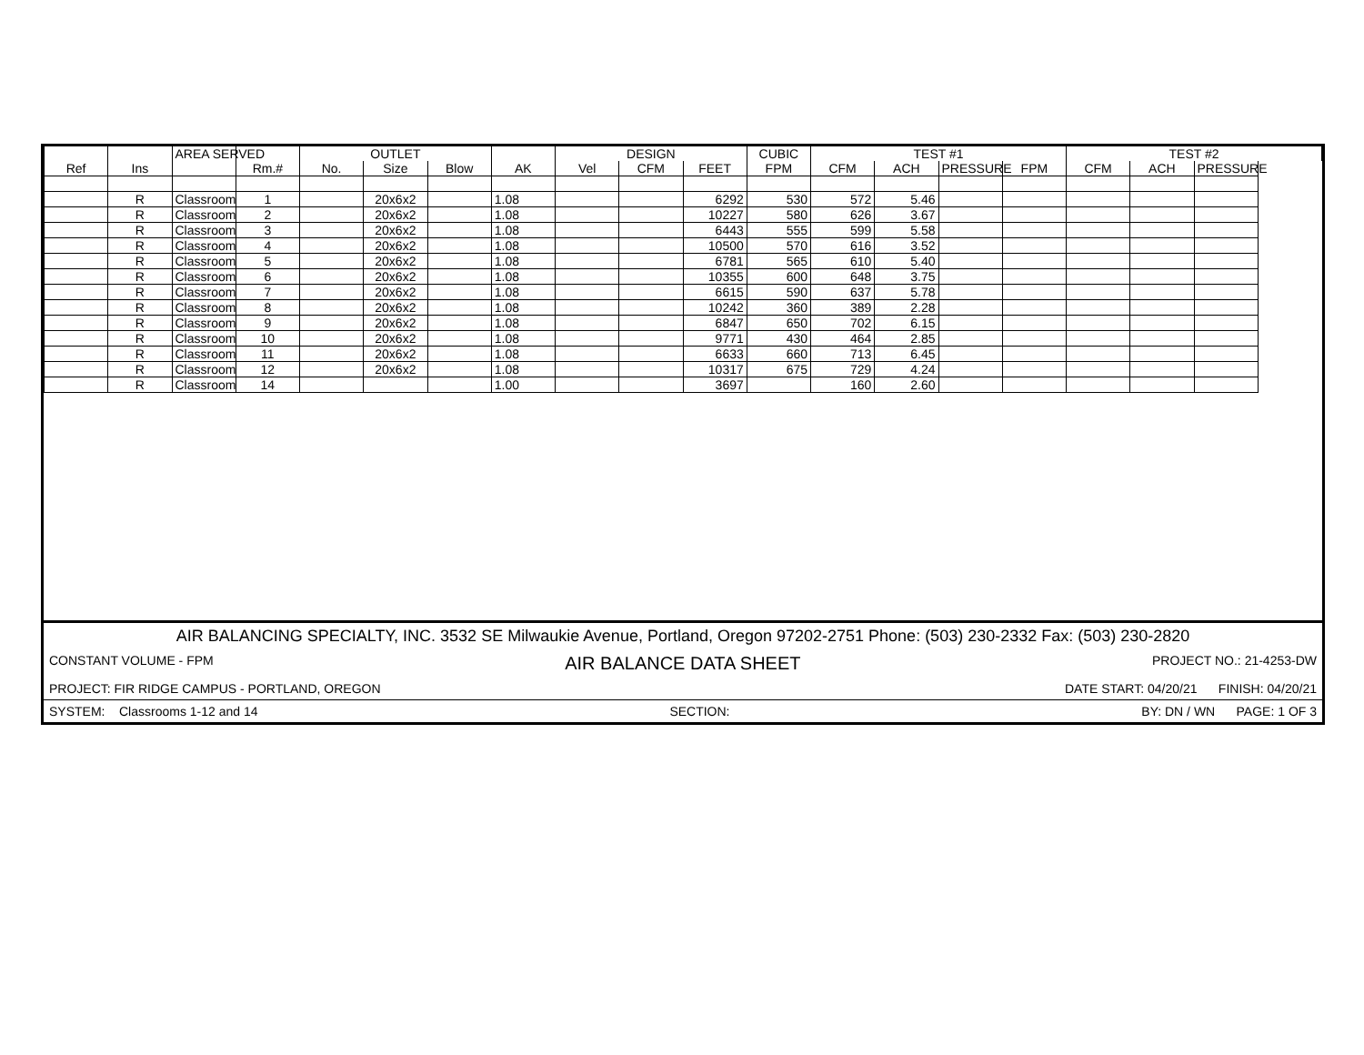| | | AREA SERVED | | OUTLET | | | | DESIGN | | | CUBIC | TEST #1 | | | | TEST #2 | | |
| --- | --- | --- | --- | --- | --- | --- | --- | --- | --- | --- | --- | --- | --- | --- | --- | --- | --- | --- |
| Ref | Ins | | Rm.# | No. | Size | Blow | AK | Vel | CFM | FEET | FPM | CFM | ACH | PRESSURE | FPM | CFM | ACH | PRESSURE |
| | R | Classroom | 1 | | 20x6x2 | | 1.08 | | | 6292 | 530 | 572 | 5.46 | | | | | |
| | R | Classroom | 2 | | 20x6x2 | | 1.08 | | | 10227 | 580 | 626 | 3.67 | | | | | |
| | R | Classroom | 3 | | 20x6x2 | | 1.08 | | | 6443 | 555 | 599 | 5.58 | | | | | |
| | R | Classroom | 4 | | 20x6x2 | | 1.08 | | | 10500 | 570 | 616 | 3.52 | | | | | |
| | R | Classroom | 5 | | 20x6x2 | | 1.08 | | | 6781 | 565 | 610 | 5.40 | | | | | |
| | R | Classroom | 6 | | 20x6x2 | | 1.08 | | | 10355 | 600 | 648 | 3.75 | | | | | |
| | R | Classroom | 7 | | 20x6x2 | | 1.08 | | | 6615 | 590 | 637 | 5.78 | | | | | |
| | R | Classroom | 8 | | 20x6x2 | | 1.08 | | | 10242 | 360 | 389 | 2.28 | | | | | |
| | R | Classroom | 9 | | 20x6x2 | | 1.08 | | | 6847 | 650 | 702 | 6.15 | | | | | |
| | R | Classroom | 10 | | 20x6x2 | | 1.08 | | | 9771 | 430 | 464 | 2.85 | | | | | |
| | R | Classroom | 11 | | 20x6x2 | | 1.08 | | | 6633 | 660 | 713 | 6.45 | | | | | |
| | R | Classroom | 12 | | 20x6x2 | | 1.08 | | | 10317 | 675 | 729 | 4.24 | | | | | |
| | R | Classroom | 14 | | | | 1.00 | | | 3697 | | 160 | 2.60 | | | | | |
AIR BALANCING SPECIALTY, INC. 3532 SE Milwaukie Avenue, Portland, Oregon 97202-2751 Phone: (503) 230-2332 Fax: (503) 230-2820
CONSTANT VOLUME - FPM AIR BALANCE DATA SHEET PROJECT NO.: 21-4253-DW
PROJECT: FIR RIDGE CAMPUS - PORTLAND, OREGON DATE START: 04/20/21 FINISH: 04/20/21
SYSTEM: Classrooms 1-12 and 14 SECTION: BY: DN / WN PAGE: 1 OF 3